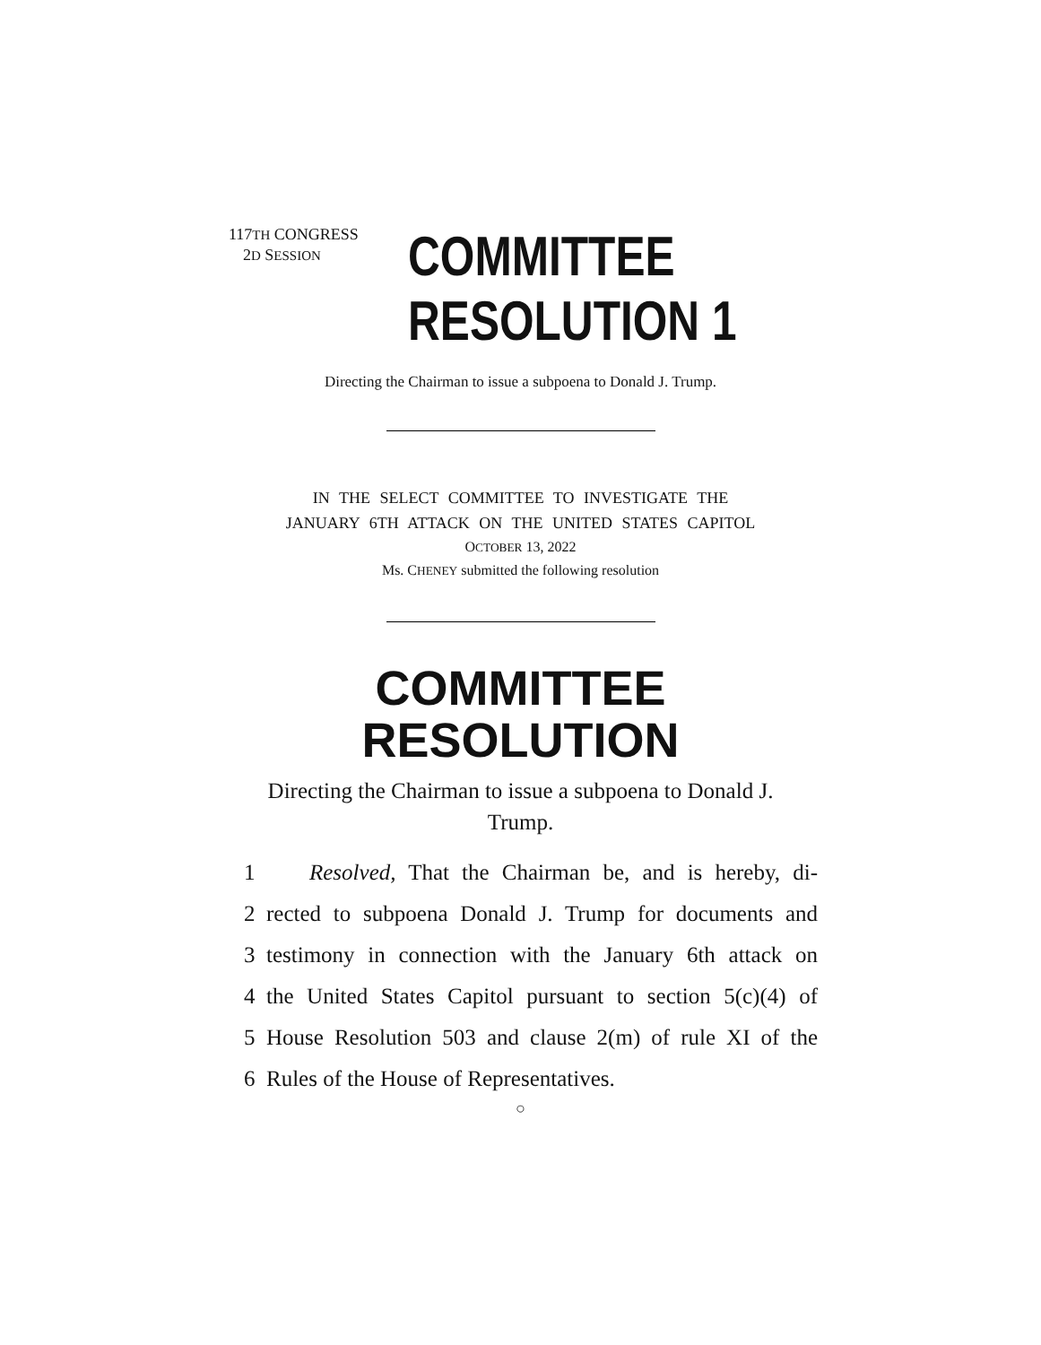117TH CONGRESS
2D SESSION
COMMITTEE
RESOLUTION 1
Directing the Chairman to issue a subpoena to Donald J. Trump.
IN THE SELECT COMMITTEE TO INVESTIGATE THE
JANUARY 6TH ATTACK ON THE UNITED STATES CAPITOL
OCTOBER 13, 2022
Ms. CHENEY submitted the following resolution
COMMITTEE
RESOLUTION
Directing the Chairman to issue a subpoena to Donald J. Trump.
1 Resolved, That the Chairman be, and is hereby, di-
2 rected to subpoena Donald J. Trump for documents and
3 testimony in connection with the January 6th attack on
4 the United States Capitol pursuant to section 5(c)(4) of
5 House Resolution 503 and clause 2(m) of rule XI of the
6 Rules of the House of Representatives.
○